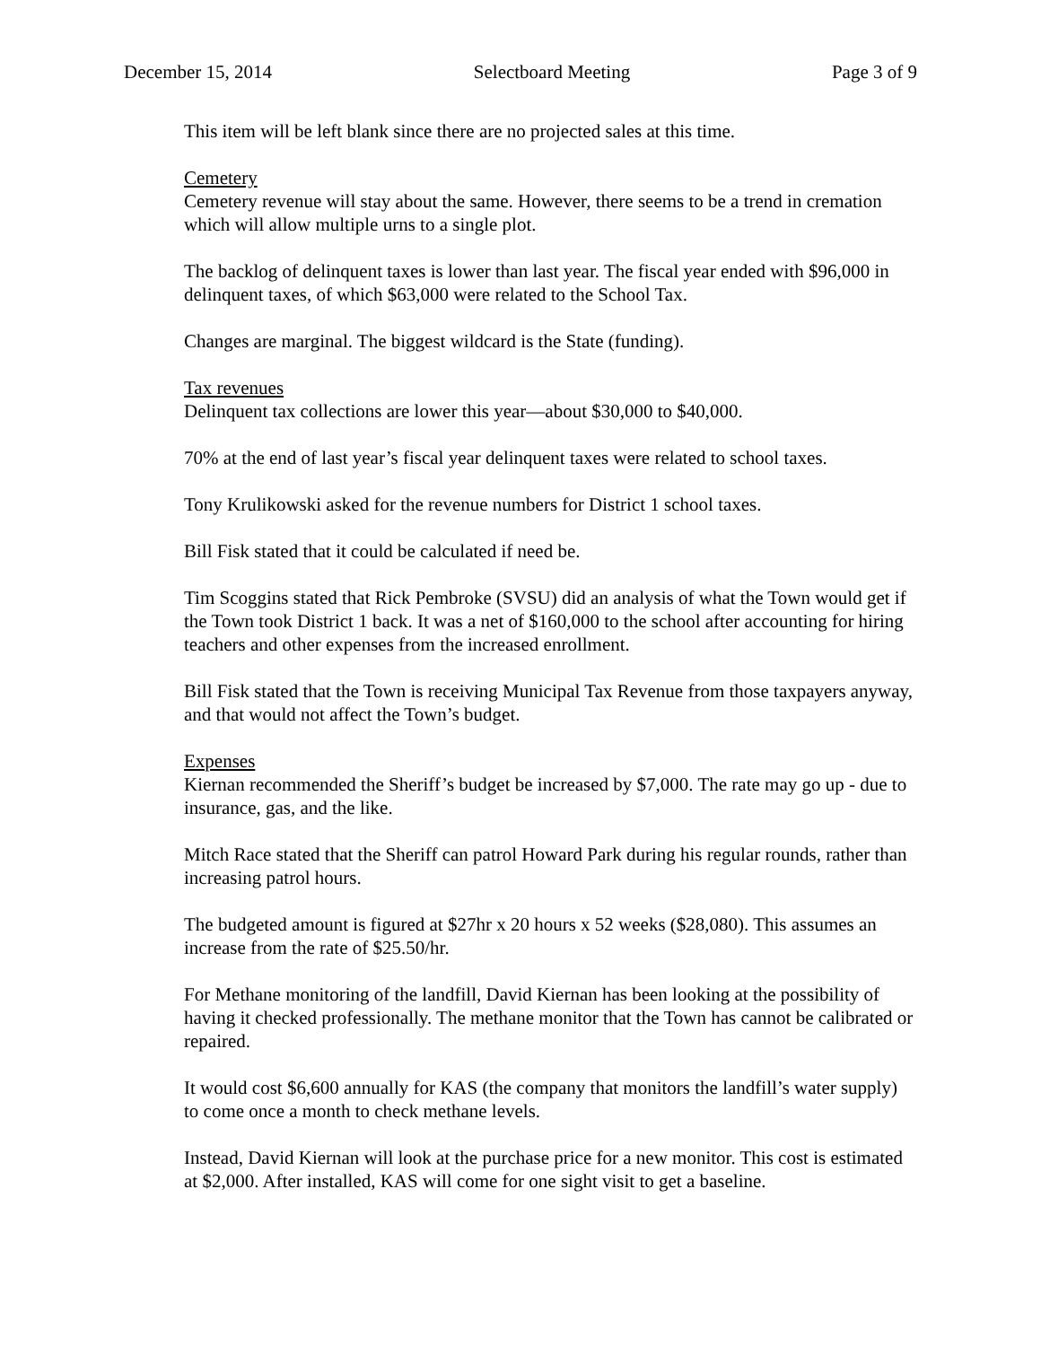December 15, 2014 Selectboard Meeting Page 3 of 9
This item will be left blank since there are no projected sales at this time.
Cemetery
Cemetery revenue will stay about the same. However, there seems to be a trend in cremation which will allow multiple urns to a single plot.
The backlog of delinquent taxes is lower than last year. The fiscal year ended with $96,000 in delinquent taxes, of which $63,000 were related to the School Tax.
Changes are marginal. The biggest wildcard is the State (funding).
Tax revenues
Delinquent tax collections are lower this year—about $30,000 to $40,000.
70% at the end of last year’s fiscal year delinquent taxes were related to school taxes.
Tony Krulikowski asked for the revenue numbers for District 1 school taxes.
Bill Fisk stated that it could be calculated if need be.
Tim Scoggins stated that Rick Pembroke (SVSU) did an analysis of what the Town would get if the Town took District 1 back. It was a net of $160,000 to the school after accounting for hiring teachers and other expenses from the increased enrollment.
Bill Fisk stated that the Town is receiving Municipal Tax Revenue from those taxpayers anyway, and that would not affect the Town’s budget.
Expenses
Kiernan recommended the Sheriff’s budget be increased by $7,000. The rate may go up - due to insurance, gas, and the like.
Mitch Race stated that the Sheriff can patrol Howard Park during his regular rounds, rather than increasing patrol hours.
The budgeted amount is figured at $27hr x 20 hours x 52 weeks ($28,080). This assumes an increase from the rate of $25.50/hr.
For Methane monitoring of the landfill, David Kiernan has been looking at the possibility of having it checked professionally. The methane monitor that the Town has cannot be calibrated or repaired.
It would cost $6,600 annually for KAS (the company that monitors the landfill’s water supply) to come once a month to check methane levels.
Instead, David Kiernan will look at the purchase price for a new monitor. This cost is estimated at $2,000. After installed, KAS will come for one sight visit to get a baseline.